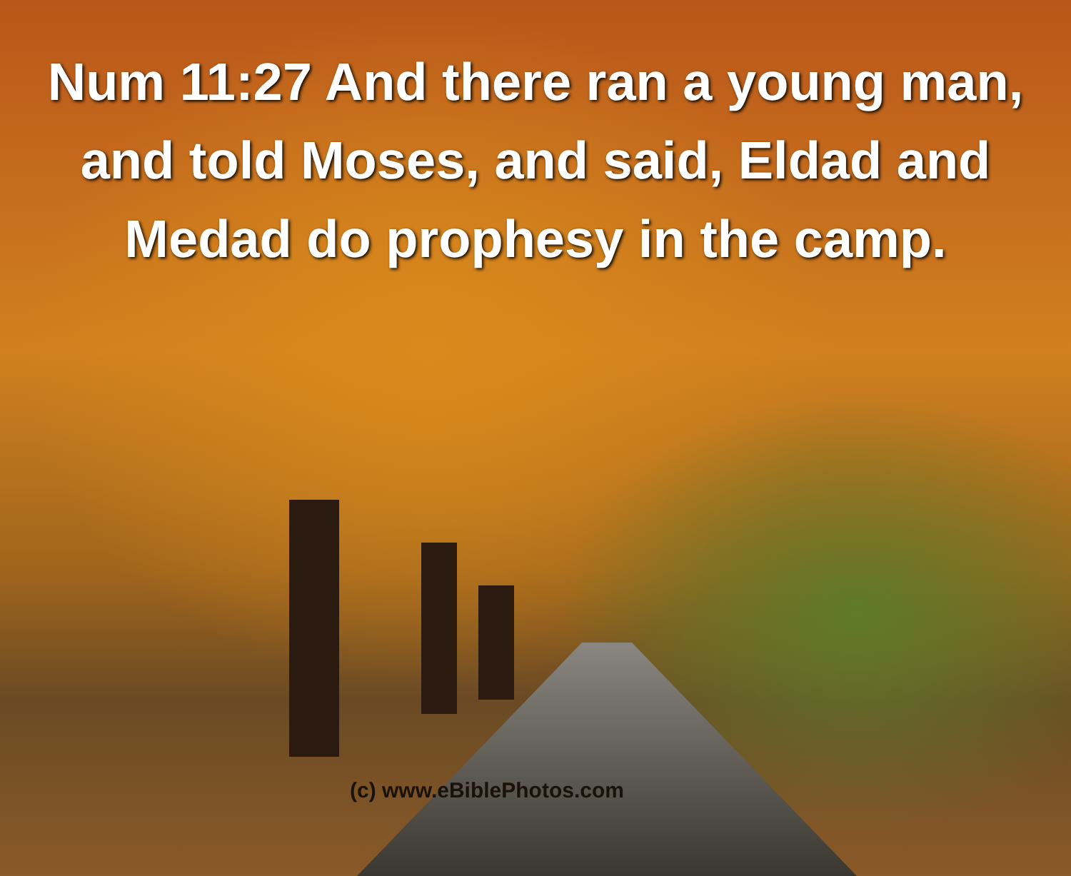Num 11:27 And there ran a young man,
and told Moses, and said, Eldad and
Medad do prophesy in the camp.
(c) www.eBiblePhotos.com